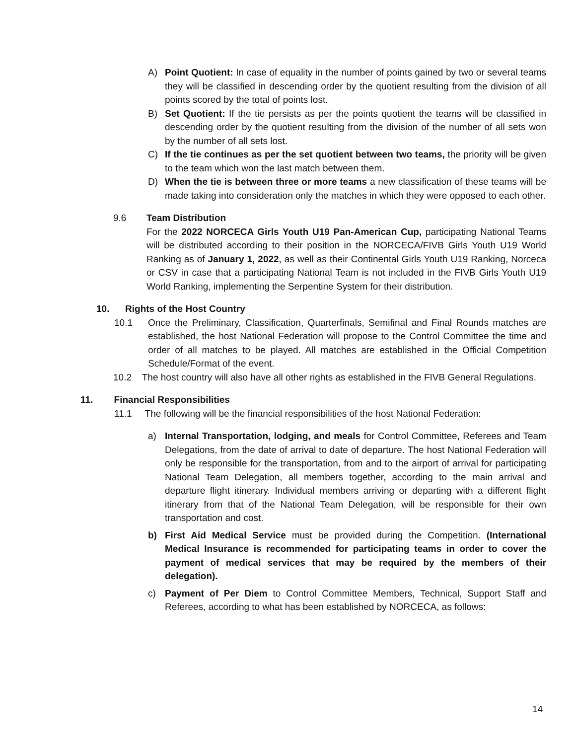A) Point Quotient: In case of equality in the number of points gained by two or several teams they will be classified in descending order by the quotient resulting from the division of all points scored by the total of points lost.
B) Set Quotient: If the tie persists as per the points quotient the teams will be classified in descending order by the quotient resulting from the division of the number of all sets won by the number of all sets lost.
C) If the tie continues as per the set quotient between two teams, the priority will be given to the team which won the last match between them.
D) When the tie is between three or more teams a new classification of these teams will be made taking into consideration only the matches in which they were opposed to each other.
9.6 Team Distribution
For the 2022 NORCECA Girls Youth U19 Pan-American Cup, participating National Teams will be distributed according to their position in the NORCECA/FIVB Girls Youth U19 World Ranking as of January 1, 2022, as well as their Continental Girls Youth U19 Ranking, Norceca or CSV in case that a participating National Team is not included in the FIVB Girls Youth U19 World Ranking, implementing the Serpentine System for their distribution.
10. Rights of the Host Country
10.1 Once the Preliminary, Classification, Quarterfinals, Semifinal and Final Rounds matches are established, the host National Federation will propose to the Control Committee the time and order of all matches to be played. All matches are established in the Official Competition Schedule/Format of the event.
10.2 The host country will also have all other rights as established in the FIVB General Regulations.
11. Financial Responsibilities
11.1 The following will be the financial responsibilities of the host National Federation:
a) Internal Transportation, lodging, and meals for Control Committee, Referees and Team Delegations, from the date of arrival to date of departure. The host National Federation will only be responsible for the transportation, from and to the airport of arrival for participating National Team Delegation, all members together, according to the main arrival and departure flight itinerary. Individual members arriving or departing with a different flight itinerary from that of the National Team Delegation, will be responsible for their own transportation and cost.
b) First Aid Medical Service must be provided during the Competition. (International Medical Insurance is recommended for participating teams in order to cover the payment of medical services that may be required by the members of their delegation).
c) Payment of Per Diem to Control Committee Members, Technical, Support Staff and Referees, according to what has been established by NORCECA, as follows:
14